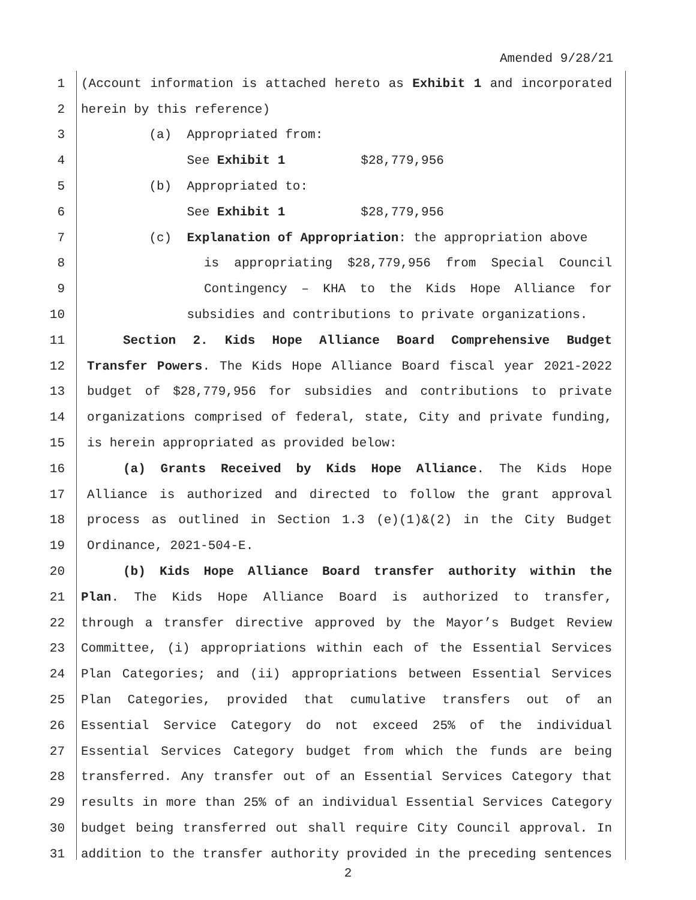Amended 9/28/21
1 (Account information is attached hereto as Exhibit 1 and incorporated
2 herein by this reference)
3 (a) Appropriated from:
4 See Exhibit 1 $28,779,956
5 (b) Appropriated to:
6 See Exhibit 1 $28,779,956
7 (c) Explanation of Appropriation: the appropriation above
8 is appropriating $28,779,956 from Special Council
9 Contingency – KHA to the Kids Hope Alliance for
10 subsidies and contributions to private organizations.
11 Section 2. Kids Hope Alliance Board Comprehensive Budget
12 Transfer Powers. The Kids Hope Alliance Board fiscal year 2021-2022
13 budget of $28,779,956 for subsidies and contributions to private
14 organizations comprised of federal, state, City and private funding,
15 is herein appropriated as provided below:
16 (a) Grants Received by Kids Hope Alliance. The Kids Hope
17 Alliance is authorized and directed to follow the grant approval
18 process as outlined in Section 1.3 (e)(1)&(2) in the City Budget
19 Ordinance, 2021-504-E.
20 (b) Kids Hope Alliance Board transfer authority within the
21 Plan. The Kids Hope Alliance Board is authorized to transfer,
22 through a transfer directive approved by the Mayor’s Budget Review
23 Committee, (i) appropriations within each of the Essential Services
24 Plan Categories; and (ii) appropriations between Essential Services
25 Plan Categories, provided that cumulative transfers out of an
26 Essential Service Category do not exceed 25% of the individual
27 Essential Services Category budget from which the funds are being
28 transferred. Any transfer out of an Essential Services Category that
29 results in more than 25% of an individual Essential Services Category
30 budget being transferred out shall require City Council approval. In
31 addition to the transfer authority provided in the preceding sentences
2